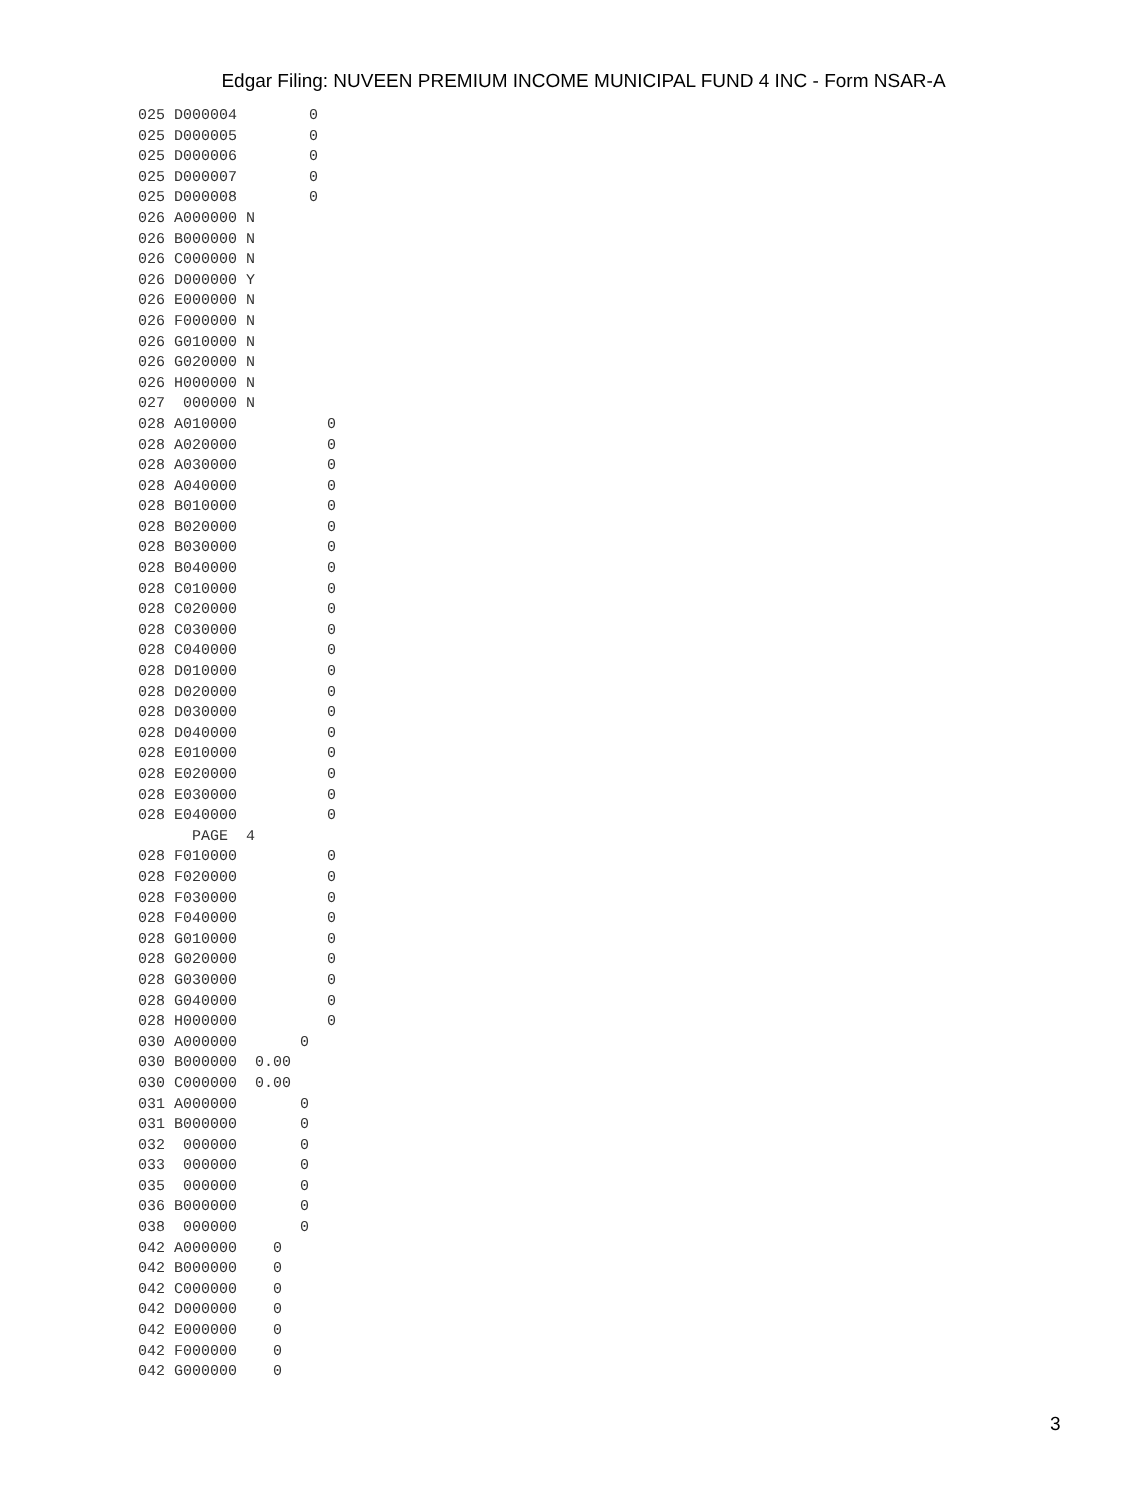Edgar Filing: NUVEEN PREMIUM INCOME MUNICIPAL FUND 4 INC - Form NSAR-A
025 D000004        0
025 D000005        0
025 D000006        0
025 D000007        0
025 D000008        0
026 A000000 N
026 B000000 N
026 C000000 N
026 D000000 Y
026 E000000 N
026 F000000 N
026 G010000 N
026 G020000 N
026 H000000 N
027  000000 N
028 A010000          0
028 A020000          0
028 A030000          0
028 A040000          0
028 B010000          0
028 B020000          0
028 B030000          0
028 B040000          0
028 C010000          0
028 C020000          0
028 C030000          0
028 C040000          0
028 D010000          0
028 D020000          0
028 D030000          0
028 D040000          0
028 E010000          0
028 E020000          0
028 E030000          0
028 E040000          0
      PAGE  4
028 F010000          0
028 F020000          0
028 F030000          0
028 F040000          0
028 G010000          0
028 G020000          0
028 G030000          0
028 G040000          0
028 H000000          0
030 A000000       0
030 B000000  0.00
030 C000000  0.00
031 A000000       0
031 B000000       0
032  000000       0
033  000000       0
035  000000       0
036 B000000       0
038  000000       0
042 A000000    0
042 B000000    0
042 C000000    0
042 D000000    0
042 E000000    0
042 F000000    0
042 G000000    0
3